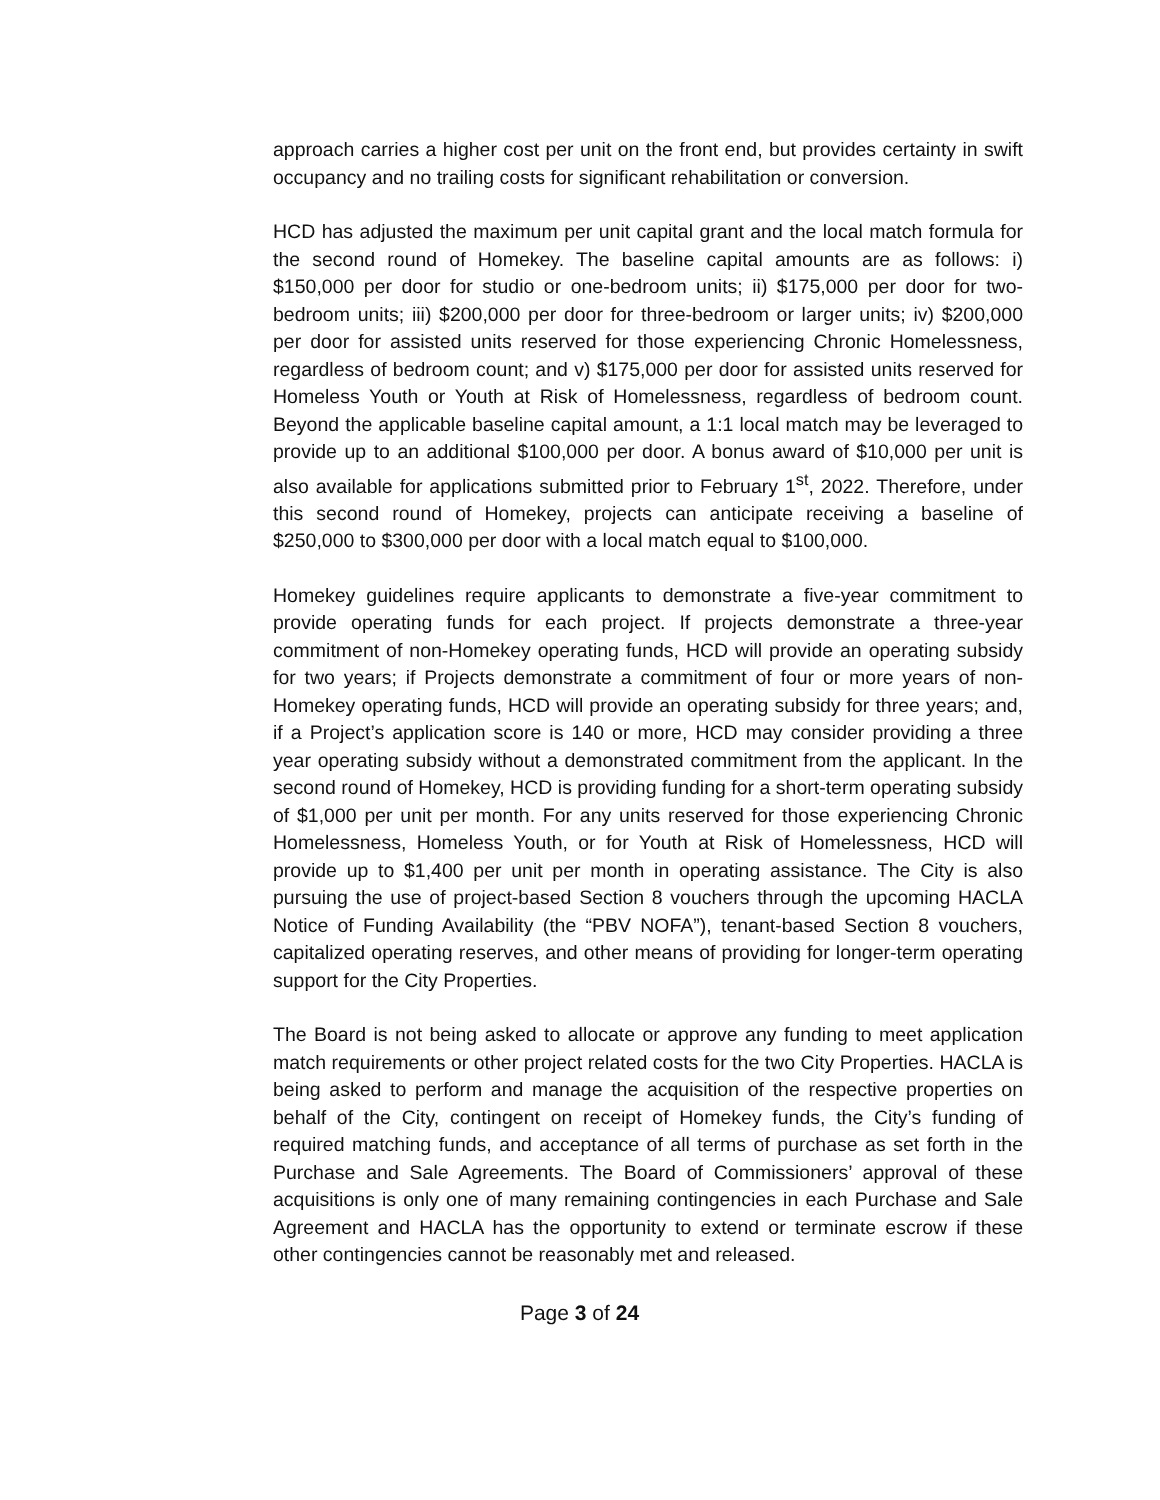approach carries a higher cost per unit on the front end, but provides certainty in swift occupancy and no trailing costs for significant rehabilitation or conversion.
HCD has adjusted the maximum per unit capital grant and the local match formula for the second round of Homekey. The baseline capital amounts are as follows: i) $150,000 per door for studio or one-bedroom units; ii) $175,000 per door for two-bedroom units; iii) $200,000 per door for three-bedroom or larger units; iv) $200,000 per door for assisted units reserved for those experiencing Chronic Homelessness, regardless of bedroom count; and v) $175,000 per door for assisted units reserved for Homeless Youth or Youth at Risk of Homelessness, regardless of bedroom count. Beyond the applicable baseline capital amount, a 1:1 local match may be leveraged to provide up to an additional $100,000 per door. A bonus award of $10,000 per unit is also available for applications submitted prior to February 1<sup>st</sup>, 2022. Therefore, under this second round of Homekey, projects can anticipate receiving a baseline of $250,000 to $300,000 per door with a local match equal to $100,000.
Homekey guidelines require applicants to demonstrate a five-year commitment to provide operating funds for each project. If projects demonstrate a three-year commitment of non-Homekey operating funds, HCD will provide an operating subsidy for two years; if Projects demonstrate a commitment of four or more years of non-Homekey operating funds, HCD will provide an operating subsidy for three years; and, if a Project’s application score is 140 or more, HCD may consider providing a three year operating subsidy without a demonstrated commitment from the applicant. In the second round of Homekey, HCD is providing funding for a short-term operating subsidy of $1,000 per unit per month. For any units reserved for those experiencing Chronic Homelessness, Homeless Youth, or for Youth at Risk of Homelessness, HCD will provide up to $1,400 per unit per month in operating assistance. The City is also pursuing the use of project-based Section 8 vouchers through the upcoming HACLA Notice of Funding Availability (the “PBV NOFA”), tenant-based Section 8 vouchers, capitalized operating reserves, and other means of providing for longer-term operating support for the City Properties.
The Board is not being asked to allocate or approve any funding to meet application match requirements or other project related costs for the two City Properties. HACLA is being asked to perform and manage the acquisition of the respective properties on behalf of the City, contingent on receipt of Homekey funds, the City’s funding of required matching funds, and acceptance of all terms of purchase as set forth in the Purchase and Sale Agreements. The Board of Commissioners’ approval of these acquisitions is only one of many remaining contingencies in each Purchase and Sale Agreement and HACLA has the opportunity to extend or terminate escrow if these other contingencies cannot be reasonably met and released.
Page 3 of 24